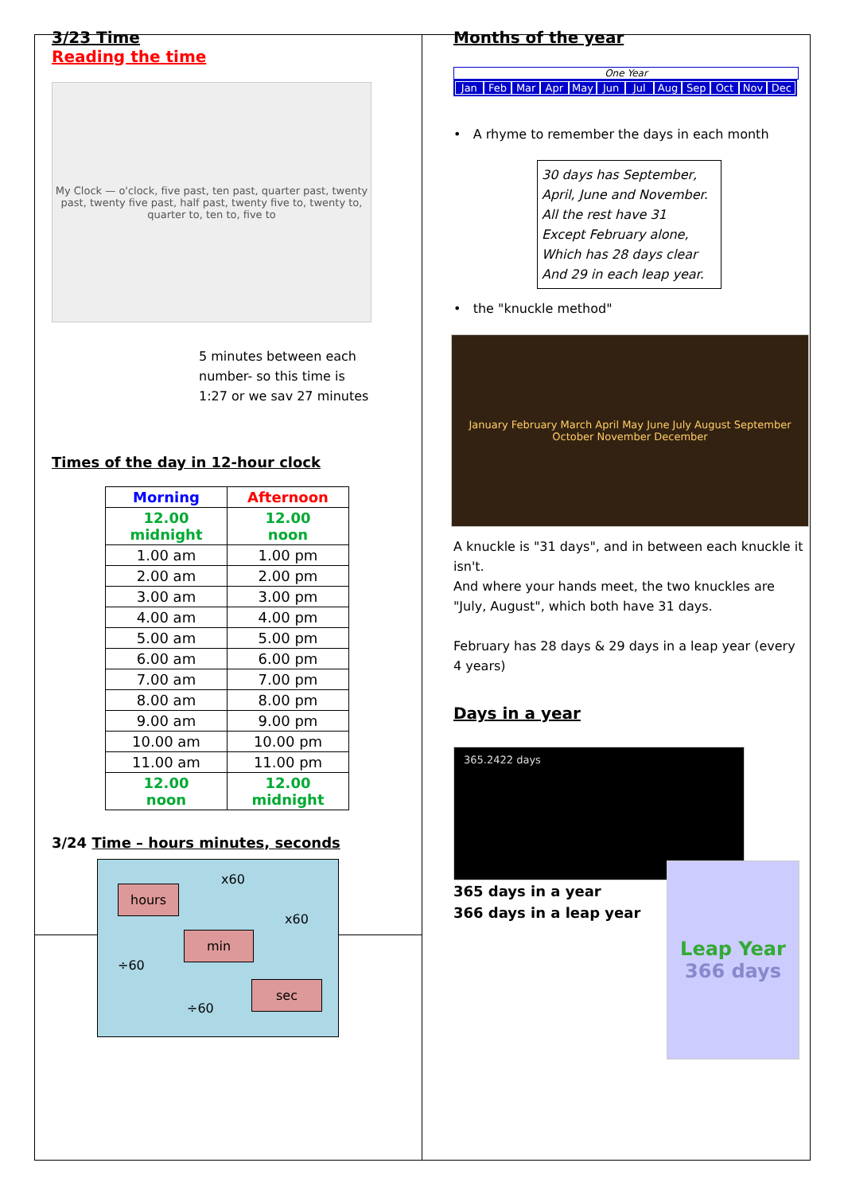3/23 Time
Reading the time
My Clock — o'clock, five past, ten past, quarter past, twenty past, twenty five past, half past, twenty five to, twenty to, quarter to, ten to, five to
5 minutes between each number- so this time is 1:27 or we sav 27 minutes
Times of the day in 12-hour clock
| Morning | Afternoon |
| --- | --- |
| 12.00 midnight | 12.00 noon |
| 1.00 am | 1.00 pm |
| 2.00 am | 2.00 pm |
| 3.00 am | 3.00 pm |
| 4.00 am | 4.00 pm |
| 5.00 am | 5.00 pm |
| 6.00 am | 6.00 pm |
| 7.00 am | 7.00 pm |
| 8.00 am | 8.00 pm |
| 9.00 am | 9.00 pm |
| 10.00 am | 10.00 pm |
| 11.00 am | 11.00 pm |
| 12.00 noon | 12.00 midnight |
3/24 Time – hours minutes, seconds
hours
x60
min
x60
÷60
sec
÷60
Months of the year
One Year
Jan Feb Mar Apr May Jun Jul Aug Sep Oct Nov Dec
• A rhyme to remember the days in each month
30 days has September,
April, June and November.
All the rest have 31
Except February alone,
Which has 28 days clear
And 29 in each leap year.
• the "knuckle method"
January February March April May June July August September October November December
A knuckle is "31 days", and in between each knuckle it isn't.
And where your hands meet, the two knuckles are "July, August", which both have 31 days.
February has 28 days & 29 days in a leap year (every 4 years)
Days in a year
365.2422 days
365 days in a year
366 days in a leap year
Leap Year
366 days